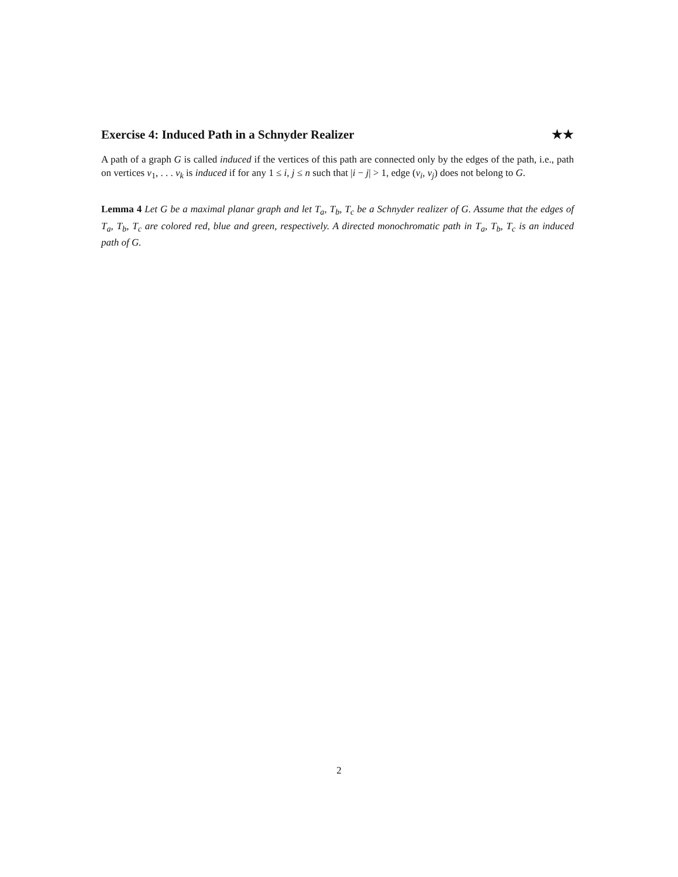Exercise 4: Induced Path in a Schnyder Realizer ★★
A path of a graph G is called induced if the vertices of this path are connected only by the edges of the path, i.e., path on vertices v<sub>1</sub>, . . . v<sub>k</sub> is induced if for any 1 ≤ i, j ≤ n such that |i − j| > 1, edge (v<sub>i</sub>, v<sub>j</sub>) does not belong to G.
Lemma 4 Let G be a maximal planar graph and let T<sub>a</sub>, T<sub>b</sub>, T<sub>c</sub> be a Schnyder realizer of G. Assume that the edges of T<sub>a</sub>, T<sub>b</sub>, T<sub>c</sub> are colored red, blue and green, respectively. A directed monochromatic path in T<sub>a</sub>, T<sub>b</sub>, T<sub>c</sub> is an induced path of G.
2